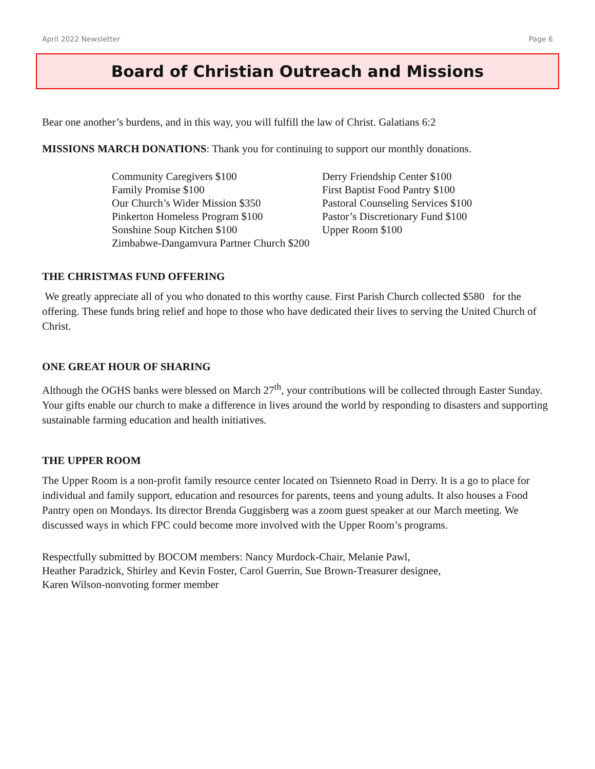April 2022 Newsletter Page 6
Board of Christian Outreach and Missions
Bear one another’s burdens, and in this way, you will fulfill the law of Christ. Galatians 6:2
MISSIONS MARCH DONATIONS: Thank you for continuing to support our monthly donations.
Community Caregivers $100 Derry Friendship Center $100 Family Promise $100 First Baptist Food Pantry $100 Our Church’s Wider Mission $350 Pastoral Counseling Services $100 Pinkerton Homeless Program $100 Pastor’s Discretionary Fund $100 Sonshine Soup Kitchen $100 Upper Room $100 Zimbabwe-Dangamvura Partner Church $200
THE CHRISTMAS FUND OFFERING
We greatly appreciate all of you who donated to this worthy cause. First Parish Church collected $580 for the offering. These funds bring relief and hope to those who have dedicated their lives to serving the United Church of Christ.
ONE GREAT HOUR OF SHARING
Although the OGHS banks were blessed on March 27<sup>th</sup>, your contributions will be collected through Easter Sunday. Your gifts enable our church to make a difference in lives around the world by responding to disasters and supporting sustainable farming education and health initiatives.
THE UPPER ROOM
The Upper Room is a non-profit family resource center located on Tsienneto Road in Derry. It is a go to place for individual and family support, education and resources for parents, teens and young adults. It also houses a Food Pantry open on Mondays. Its director Brenda Guggisberg was a zoom guest speaker at our March meeting. We discussed ways in which FPC could become more involved with the Upper Room’s programs.
Respectfully submitted by BOCOM members: Nancy Murdock-Chair, Melanie Pawl,
Heather Paradzick, Shirley and Kevin Foster, Carol Guerrin, Sue Brown-Treasurer designee,
Karen Wilson-nonvoting former member